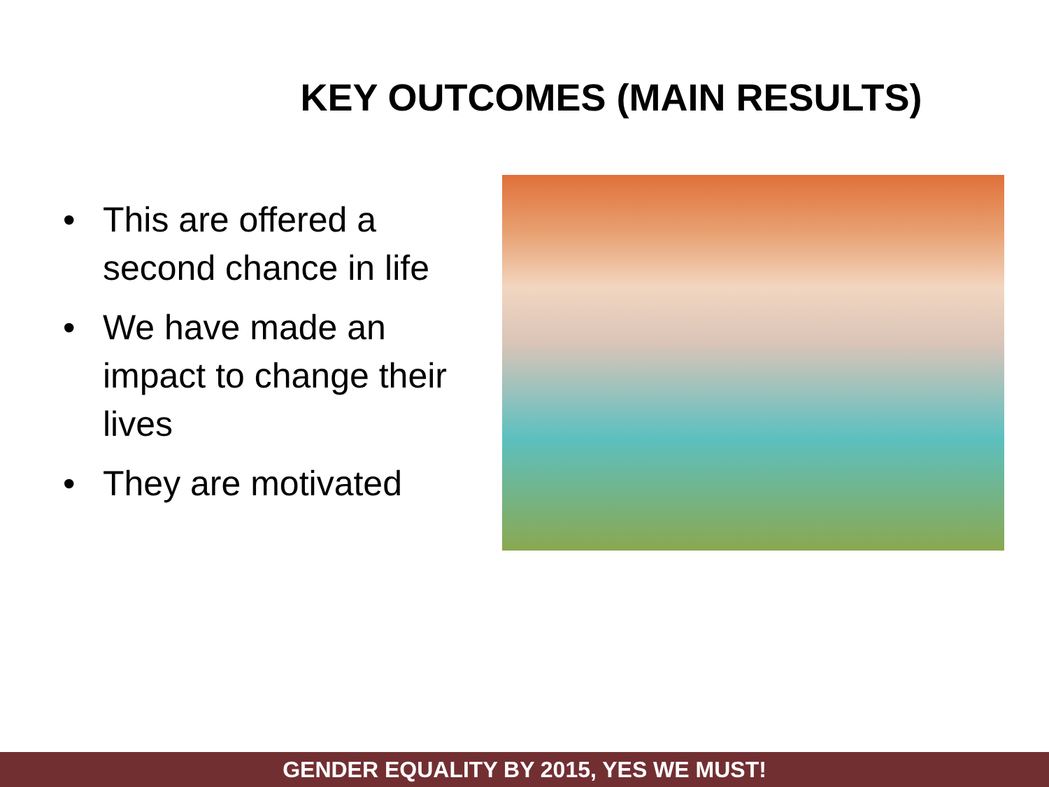KEY OUTCOMES (MAIN RESULTS)
• This are offered a second chance in life
• We have made an impact to change their lives
• They are motivated
GENDER EQUALITY BY 2015, YES WE MUST!